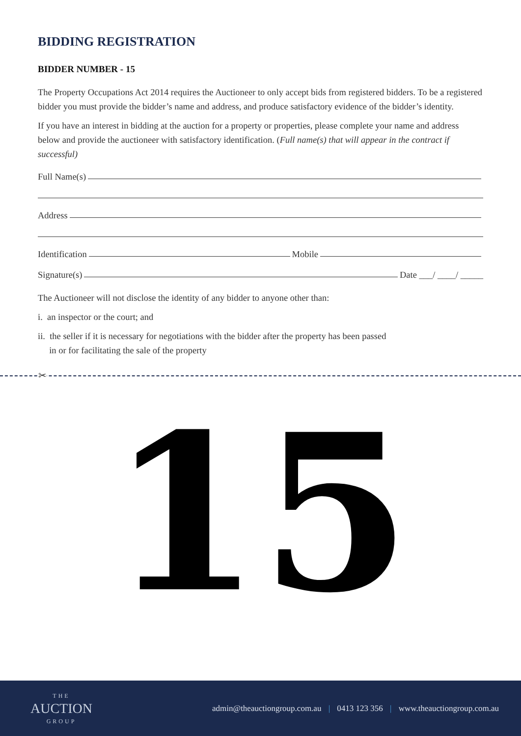BIDDING REGISTRATION
BIDDER NUMBER - 15
The Property Occupations Act 2014 requires the Auctioneer to only accept bids from registered bidders. To be a registered bidder you must provide the bidder’s name and address, and produce satisfactory evidence of the bidder’s identity.
If you have an interest in bidding at the auction for a property or properties, please complete your name and address below and provide the auctioneer with satisfactory identification. (Full name(s) that will appear in the contract if successful)
Full Name(s)
Address
Identification Mobile
Signature(s) Date ___/ ____/ _____
The Auctioneer will not disclose the identity of any bidder to anyone other than:
i. an inspector or the court; and
ii. the seller if it is necessary for negotiations with the bidder after the property has been passed
in or for facilitating the sale of the property
✂
15
THE
AUCTION
GROUP
admin@theauctiongroup.com.au | 0413 123 356 | www.theauctiongroup.com.au